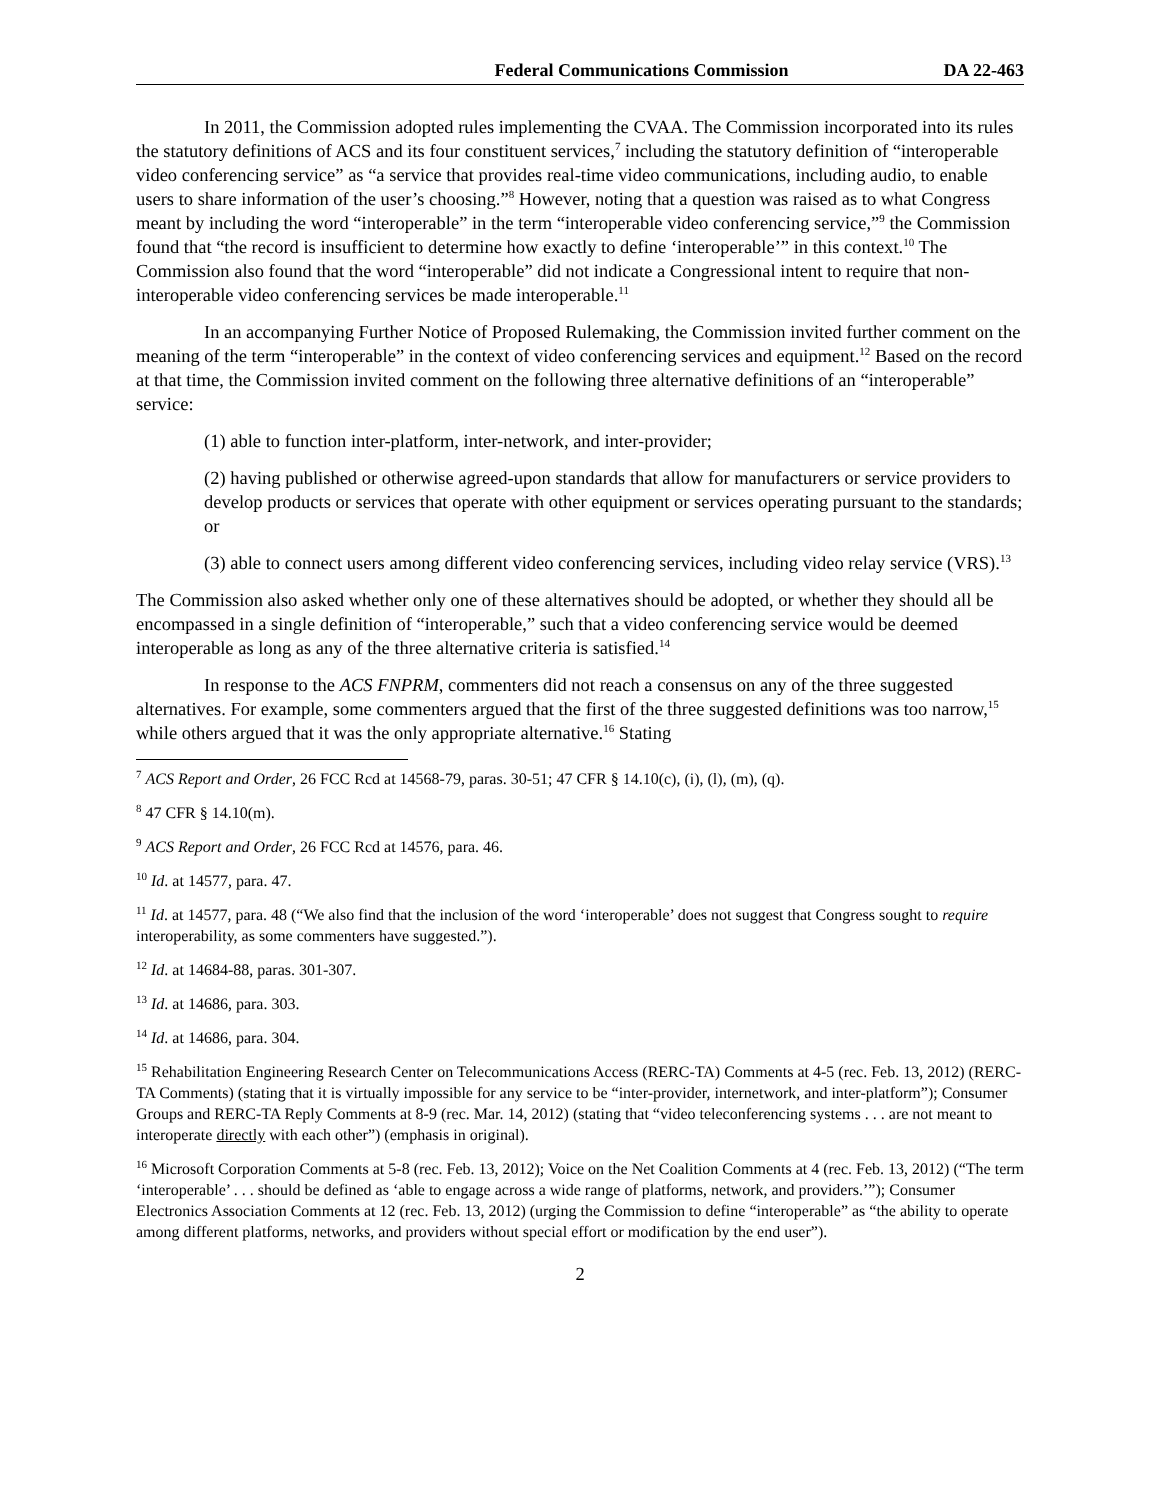Federal Communications Commission DA 22-463
In 2011, the Commission adopted rules implementing the CVAA. The Commission incorporated into its rules the statutory definitions of ACS and its four constituent services,<sup>7</sup> including the statutory definition of “interoperable video conferencing service” as “a service that provides real-time video communications, including audio, to enable users to share information of the user’s choosing.”<sup>8</sup> However, noting that a question was raised as to what Congress meant by including the word “interoperable” in the term “interoperable video conferencing service,”<sup>9</sup> the Commission found that “the record is insufficient to determine how exactly to define ‘interoperable’” in this context.<sup>10</sup> The Commission also found that the word “interoperable” did not indicate a Congressional intent to require that non-interoperable video conferencing services be made interoperable.<sup>11</sup>
In an accompanying Further Notice of Proposed Rulemaking, the Commission invited further comment on the meaning of the term “interoperable” in the context of video conferencing services and equipment.<sup>12</sup> Based on the record at that time, the Commission invited comment on the following three alternative definitions of an “interoperable” service:
(1) able to function inter-platform, inter-network, and inter-provider;
(2) having published or otherwise agreed-upon standards that allow for manufacturers or service providers to develop products or services that operate with other equipment or services operating pursuant to the standards; or
(3) able to connect users among different video conferencing services, including video relay service (VRS).<sup>13</sup>
The Commission also asked whether only one of these alternatives should be adopted, or whether they should all be encompassed in a single definition of “interoperable,” such that a video conferencing service would be deemed interoperable as long as any of the three alternative criteria is satisfied.<sup>14</sup>
In response to the ACS FNPRM, commenters did not reach a consensus on any of the three suggested alternatives. For example, some commenters argued that the first of the three suggested definitions was too narrow,<sup>15</sup> while others argued that it was the only appropriate alternative.<sup>16</sup> Stating
<sup>7</sup> ACS Report and Order, 26 FCC Rcd at 14568-79, paras. 30-51; 47 CFR § 14.10(c), (i), (l), (m), (q).
<sup>8</sup> 47 CFR § 14.10(m).
<sup>9</sup> ACS Report and Order, 26 FCC Rcd at 14576, para. 46.
<sup>10</sup> Id. at 14577, para. 47.
<sup>11</sup> Id. at 14577, para. 48 (“We also find that the inclusion of the word ‘interoperable’ does not suggest that Congress sought to require interoperability, as some commenters have suggested.”).
<sup>12</sup> Id. at 14684-88, paras. 301-307.
<sup>13</sup> Id. at 14686, para. 303.
<sup>14</sup> Id. at 14686, para. 304.
<sup>15</sup> Rehabilitation Engineering Research Center on Telecommunications Access (RERC-TA) Comments at 4-5 (rec. Feb. 13, 2012) (RERC-TA Comments) (stating that it is virtually impossible for any service to be “inter-provider, internetwork, and inter-platform”); Consumer Groups and RERC-TA Reply Comments at 8-9 (rec. Mar. 14, 2012) (stating that “video teleconferencing systems . . . are not meant to interoperate directly with each other”) (emphasis in original).
<sup>16</sup> Microsoft Corporation Comments at 5-8 (rec. Feb. 13, 2012); Voice on the Net Coalition Comments at 4 (rec. Feb. 13, 2012) (“The term ‘interoperable’ . . . should be defined as ‘able to engage across a wide range of platforms, network, and providers.’”); Consumer Electronics Association Comments at 12 (rec. Feb. 13, 2012) (urging the Commission to define “interoperable” as “the ability to operate among different platforms, networks, and providers without special effort or modification by the end user”).
2